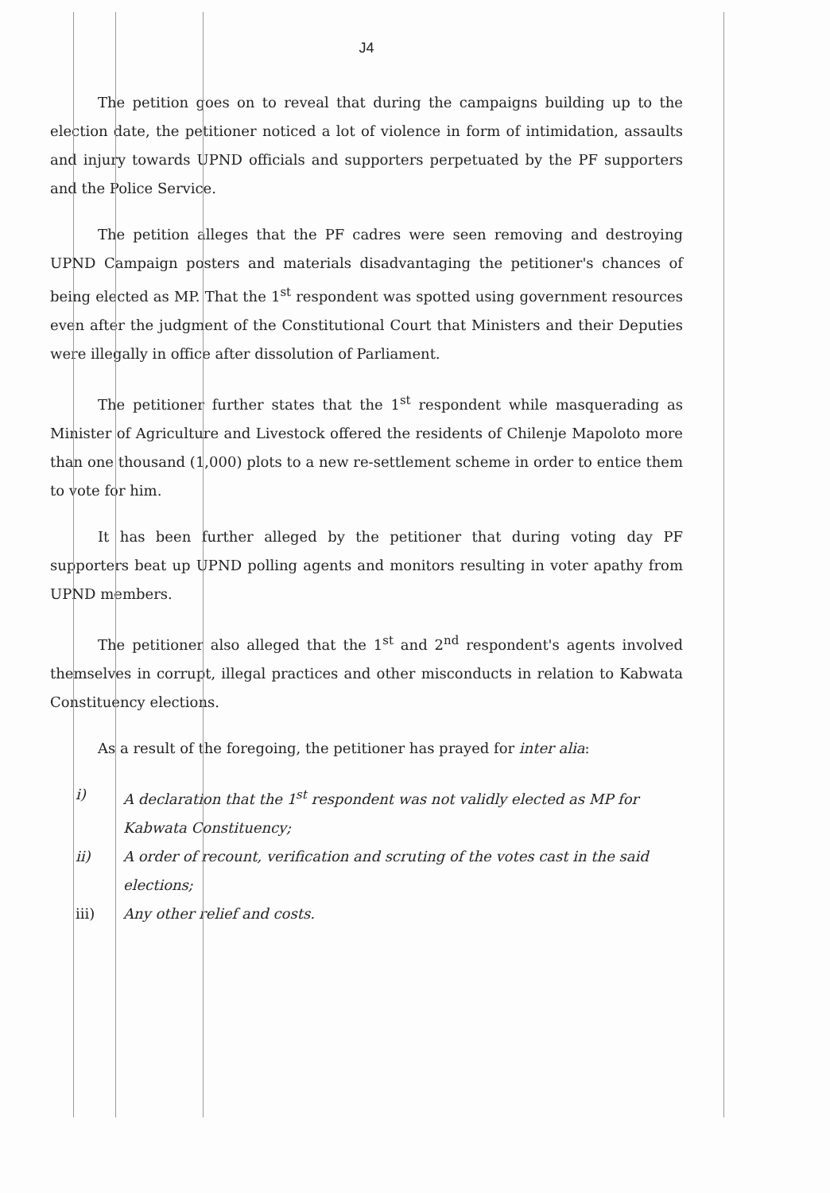J4
The petition goes on to reveal that during the campaigns building up to the election date, the petitioner noticed a lot of violence in form of intimidation, assaults and injury towards UPND officials and supporters perpetuated by the PF supporters and the Police Service.
The petition alleges that the PF cadres were seen removing and destroying UPND Campaign posters and materials disadvantaging the petitioner's chances of being elected as MP. That the 1<sup>st</sup> respondent was spotted using government resources even after the judgment of the Constitutional Court that Ministers and their Deputies were illegally in office after dissolution of Parliament.
The petitioner further states that the 1<sup>st</sup> respondent while masquerading as Minister of Agriculture and Livestock offered the residents of Chilenje Mapoloto more than one thousand (1,000) plots to a new re-settlement scheme in order to entice them to vote for him.
It has been further alleged by the petitioner that during voting day PF supporters beat up UPND polling agents and monitors resulting in voter apathy from UPND members.
The petitioner also alleged that the 1<sup>st</sup> and 2<sup>nd</sup> respondent's agents involved themselves in corrupt, illegal practices and other misconducts in relation to Kabwata Constituency elections.
As a result of the foregoing, the petitioner has prayed for inter alia:
i) A declaration that the 1<sup>st</sup> respondent was not validly elected as MP for Kabwata Constituency;
ii) A order of recount, verification and scruting of the votes cast in the said elections;
iii) Any other relief and costs.